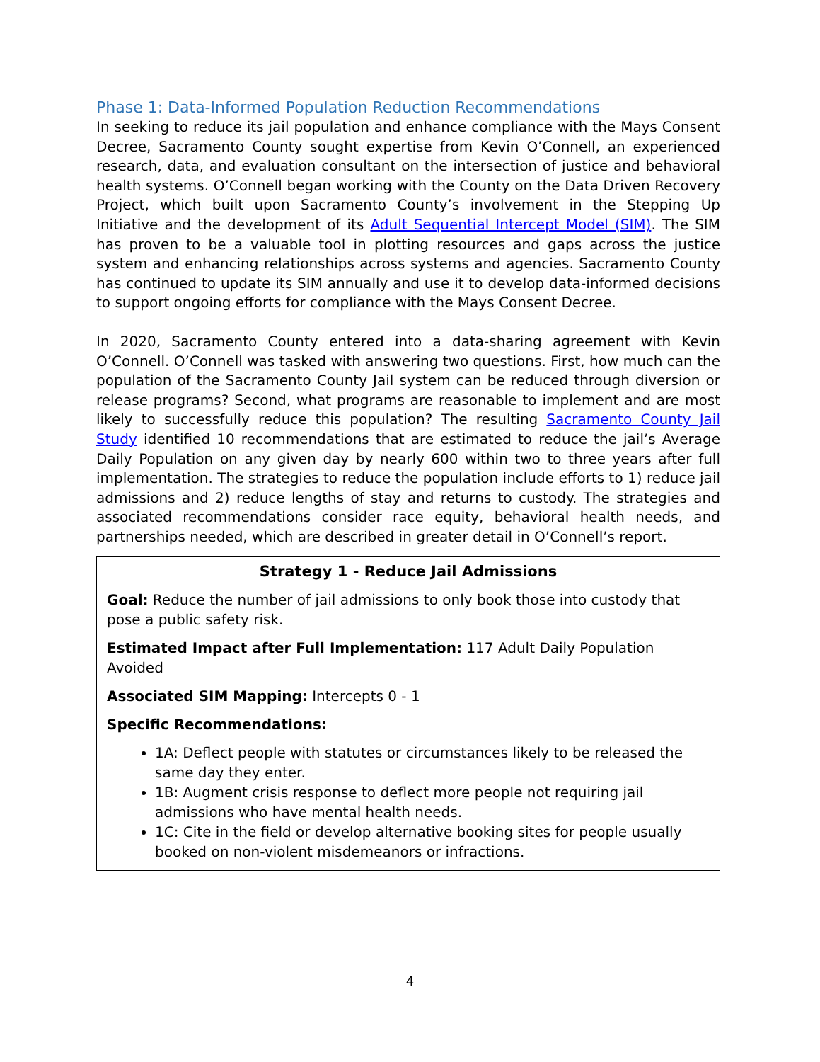Phase 1: Data-Informed Population Reduction Recommendations
In seeking to reduce its jail population and enhance compliance with the Mays Consent Decree, Sacramento County sought expertise from Kevin O’Connell, an experienced research, data, and evaluation consultant on the intersection of justice and behavioral health systems. O’Connell began working with the County on the Data Driven Recovery Project, which built upon Sacramento County’s involvement in the Stepping Up Initiative and the development of its Adult Sequential Intercept Model (SIM). The SIM has proven to be a valuable tool in plotting resources and gaps across the justice system and enhancing relationships across systems and agencies. Sacramento County has continued to update its SIM annually and use it to develop data-informed decisions to support ongoing efforts for compliance with the Mays Consent Decree.
In 2020, Sacramento County entered into a data-sharing agreement with Kevin O’Connell. O’Connell was tasked with answering two questions. First, how much can the population of the Sacramento County Jail system can be reduced through diversion or release programs? Second, what programs are reasonable to implement and are most likely to successfully reduce this population? The resulting Sacramento County Jail Study identified 10 recommendations that are estimated to reduce the jail’s Average Daily Population on any given day by nearly 600 within two to three years after full implementation. The strategies to reduce the population include efforts to 1) reduce jail admissions and 2) reduce lengths of stay and returns to custody. The strategies and associated recommendations consider race equity, behavioral health needs, and partnerships needed, which are described in greater detail in O’Connell’s report.
Strategy 1 - Reduce Jail Admissions
Goal: Reduce the number of jail admissions to only book those into custody that pose a public safety risk.
Estimated Impact after Full Implementation: 117 Adult Daily Population Avoided
Associated SIM Mapping: Intercepts 0 - 1
Specific Recommendations:
1A: Deflect people with statutes or circumstances likely to be released the same day they enter.
1B: Augment crisis response to deflect more people not requiring jail admissions who have mental health needs.
1C: Cite in the field or develop alternative booking sites for people usually booked on non-violent misdemeanors or infractions.
4